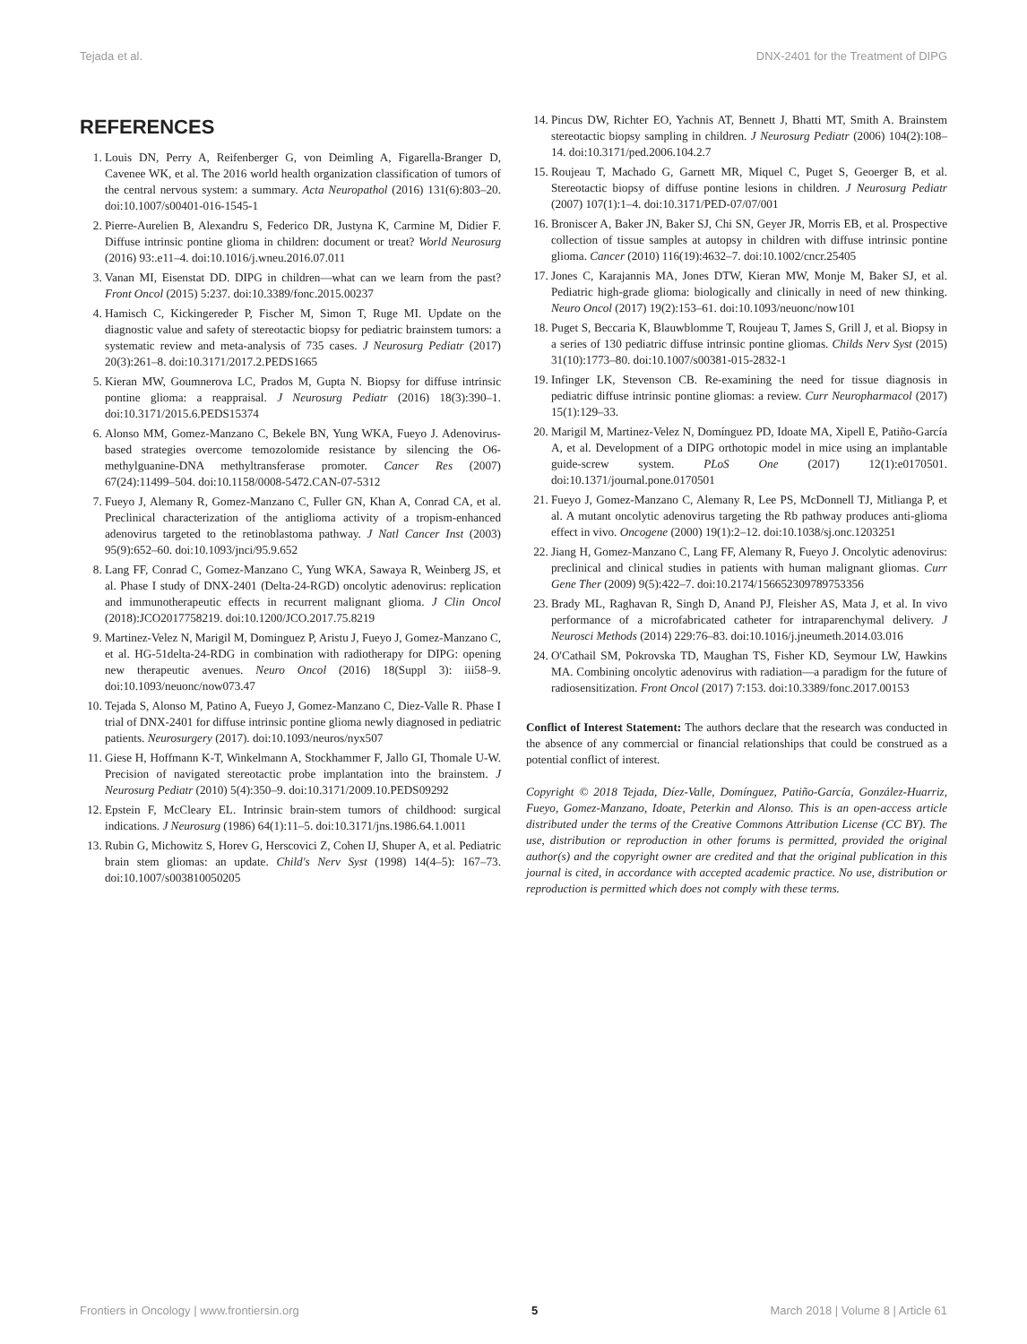Tejada et al. DNX-2401 for the Treatment of DIPG
REFERENCES
1. Louis DN, Perry A, Reifenberger G, von Deimling A, Figarella-Branger D, Cavenee WK, et al. The 2016 world health organization classification of tumors of the central nervous system: a summary. Acta Neuropathol (2016) 131(6):803–20. doi:10.1007/s00401-016-1545-1
2. Pierre-Aurelien B, Alexandru S, Federico DR, Justyna K, Carmine M, Didier F. Diffuse intrinsic pontine glioma in children: document or treat? World Neurosurg (2016) 93:.e11–4. doi:10.1016/j.wneu.2016.07.011
3. Vanan MI, Eisenstat DD. DIPG in children—what can we learn from the past? Front Oncol (2015) 5:237. doi:10.3389/fonc.2015.00237
4. Hamisch C, Kickingereder P, Fischer M, Simon T, Ruge MI. Update on the diagnostic value and safety of stereotactic biopsy for pediatric brainstem tumors: a systematic review and meta-analysis of 735 cases. J Neurosurg Pediatr (2017) 20(3):261–8. doi:10.3171/2017.2.PEDS1665
5. Kieran MW, Goumnerova LC, Prados M, Gupta N. Biopsy for diffuse intrinsic pontine glioma: a reappraisal. J Neurosurg Pediatr (2016) 18(3):390–1. doi:10.3171/2015.6.PEDS15374
6. Alonso MM, Gomez-Manzano C, Bekele BN, Yung WKA, Fueyo J. Adenovirus-based strategies overcome temozolomide resistance by silencing the O6-methylguanine-DNA methyltransferase promoter. Cancer Res (2007) 67(24):11499–504. doi:10.1158/0008-5472.CAN-07-5312
7. Fueyo J, Alemany R, Gomez-Manzano C, Fuller GN, Khan A, Conrad CA, et al. Preclinical characterization of the antiglioma activity of a tropism-enhanced adenovirus targeted to the retinoblastoma pathway. J Natl Cancer Inst (2003) 95(9):652–60. doi:10.1093/jnci/95.9.652
8. Lang FF, Conrad C, Gomez-Manzano C, Yung WKA, Sawaya R, Weinberg JS, et al. Phase I study of DNX-2401 (Delta-24-RGD) oncolytic adenovirus: replication and immunotherapeutic effects in recurrent malignant glioma. J Clin Oncol (2018):JCO2017758219. doi:10.1200/JCO.2017.75.8219
9. Martinez-Velez N, Marigil M, Dominguez P, Aristu J, Fueyo J, Gomez-Manzano C, et al. HG-51delta-24-RDG in combination with radiotherapy for DIPG: opening new therapeutic avenues. Neuro Oncol (2016) 18(Suppl 3): iii58–9. doi:10.1093/neuonc/now073.47
10. Tejada S, Alonso M, Patino A, Fueyo J, Gomez-Manzano C, Diez-Valle R. Phase I trial of DNX-2401 for diffuse intrinsic pontine glioma newly diagnosed in pediatric patients. Neurosurgery (2017). doi:10.1093/neuros/nyx507
11. Giese H, Hoffmann K-T, Winkelmann A, Stockhammer F, Jallo GI, Thomale U-W. Precision of navigated stereotactic probe implantation into the brainstem. J Neurosurg Pediatr (2010) 5(4):350–9. doi:10.3171/2009.10.PEDS09292
12. Epstein F, McCleary EL. Intrinsic brain-stem tumors of childhood: surgical indications. J Neurosurg (1986) 64(1):11–5. doi:10.3171/jns.1986.64.1.0011
13. Rubin G, Michowitz S, Horev G, Herscovici Z, Cohen IJ, Shuper A, et al. Pediatric brain stem gliomas: an update. Child's Nerv Syst (1998) 14(4–5): 167–73. doi:10.1007/s003810050205
14. Pincus DW, Richter EO, Yachnis AT, Bennett J, Bhatti MT, Smith A. Brainstem stereotactic biopsy sampling in children. J Neurosurg Pediatr (2006) 104(2):108–14. doi:10.3171/ped.2006.104.2.7
15. Roujeau T, Machado G, Garnett MR, Miquel C, Puget S, Geoerger B, et al. Stereotactic biopsy of diffuse pontine lesions in children. J Neurosurg Pediatr (2007) 107(1):1–4. doi:10.3171/PED-07/07/001
16. Broniscer A, Baker JN, Baker SJ, Chi SN, Geyer JR, Morris EB, et al. Prospective collection of tissue samples at autopsy in children with diffuse intrinsic pontine glioma. Cancer (2010) 116(19):4632–7. doi:10.1002/cncr.25405
17. Jones C, Karajannis MA, Jones DTW, Kieran MW, Monje M, Baker SJ, et al. Pediatric high-grade glioma: biologically and clinically in need of new thinking. Neuro Oncol (2017) 19(2):153–61. doi:10.1093/neuonc/now101
18. Puget S, Beccaria K, Blauwblomme T, Roujeau T, James S, Grill J, et al. Biopsy in a series of 130 pediatric diffuse intrinsic pontine gliomas. Childs Nerv Syst (2015) 31(10):1773–80. doi:10.1007/s00381-015-2832-1
19. Infinger LK, Stevenson CB. Re-examining the need for tissue diagnosis in pediatric diffuse intrinsic pontine gliomas: a review. Curr Neuropharmacol (2017) 15(1):129–33.
20. Marigil M, Martinez-Velez N, Domínguez PD, Idoate MA, Xipell E, Patiño-García A, et al. Development of a DIPG orthotopic model in mice using an implantable guide-screw system. PLoS One (2017) 12(1):e0170501. doi:10.1371/journal.pone.0170501
21. Fueyo J, Gomez-Manzano C, Alemany R, Lee PS, McDonnell TJ, Mitlianga P, et al. A mutant oncolytic adenovirus targeting the Rb pathway produces anti-glioma effect in vivo. Oncogene (2000) 19(1):2–12. doi:10.1038/sj.onc.1203251
22. Jiang H, Gomez-Manzano C, Lang FF, Alemany R, Fueyo J. Oncolytic adenovirus: preclinical and clinical studies in patients with human malignant gliomas. Curr Gene Ther (2009) 9(5):422–7. doi:10.2174/156652309789753356
23. Brady ML, Raghavan R, Singh D, Anand PJ, Fleisher AS, Mata J, et al. In vivo performance of a microfabricated catheter for intraparenchymal delivery. J Neurosci Methods (2014) 229:76–83. doi:10.1016/j.jneumeth.2014.03.016
24. O'Cathail SM, Pokrovska TD, Maughan TS, Fisher KD, Seymour LW, Hawkins MA. Combining oncolytic adenovirus with radiation—a paradigm for the future of radiosensitization. Front Oncol (2017) 7:153. doi:10.3389/fonc.2017.00153
Conflict of Interest Statement: The authors declare that the research was conducted in the absence of any commercial or financial relationships that could be construed as a potential conflict of interest.
Copyright © 2018 Tejada, Díez-Valle, Domínguez, Patiño-García, González-Huarriz, Fueyo, Gomez-Manzano, Idoate, Peterkin and Alonso. This is an open-access article distributed under the terms of the Creative Commons Attribution License (CC BY). The use, distribution or reproduction in other forums is permitted, provided the original author(s) and the copyright owner are credited and that the original publication in this journal is cited, in accordance with accepted academic practice. No use, distribution or reproduction is permitted which does not comply with these terms.
Frontiers in Oncology | www.frontiersin.org 5 March 2018 | Volume 8 | Article 61